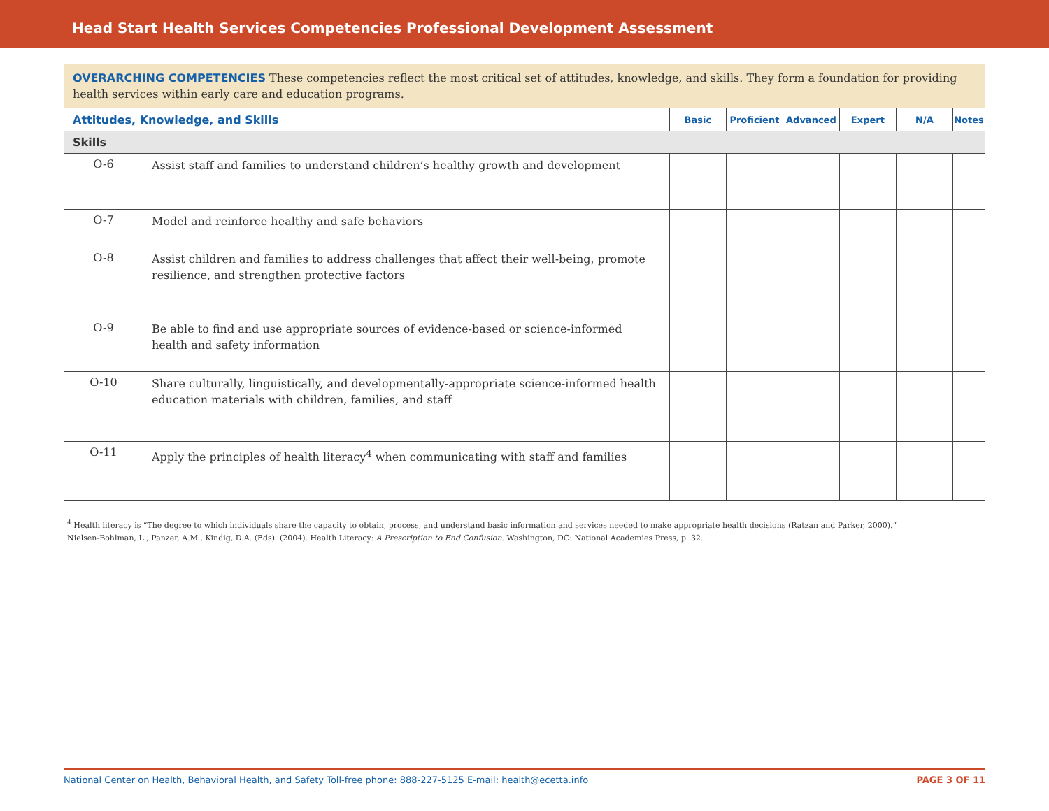Head Start Health Services Competencies Professional Development Assessment
| OVERARCHING COMPETENCIES These competencies reflect the most critical set of attitudes, knowledge, and skills. They form a foundation for providing health services within early care and education programs. | | | | | | | |
| Attitudes, Knowledge, and Skills | | Basic | Proficient | Advanced | Expert | N/A | Notes |
| Skills | | | | | | | |
| O-6 | Assist staff and families to understand children’s healthy growth and development | | | | | | |
| O-7 | Model and reinforce healthy and safe behaviors | | | | | | |
| O-8 | Assist children and families to address challenges that affect their well-being, promote resilience, and strengthen protective factors | | | | | | |
| O-9 | Be able to find and use appropriate sources of evidence-based or science-informed health and safety information | | | | | | |
| O-10 | Share culturally, linguistically, and developmentally-appropriate science-informed health education materials with children, families, and staff | | | | | | |
| O-11 | Apply the principles of health literacy<sup>4</sup> when communicating with staff and families | | | | | | |
<sup>4</sup> Health literacy is “The degree to which individuals share the capacity to obtain, process, and understand basic information and services needed to make appropriate health decisions (Ratzan and Parker, 2000).”
Nielsen-Bohlman, L., Panzer, A.M., Kindig, D.A. (Eds). (2004). Health Literacy: A Prescription to End Confusion. Washington, DC: National Academies Press, p. 32.
National Center on Health, Behavioral Health, and Safety Toll-free phone: 888-227-5125 E-mail: health@ecetta.info PAGE 3 OF 11